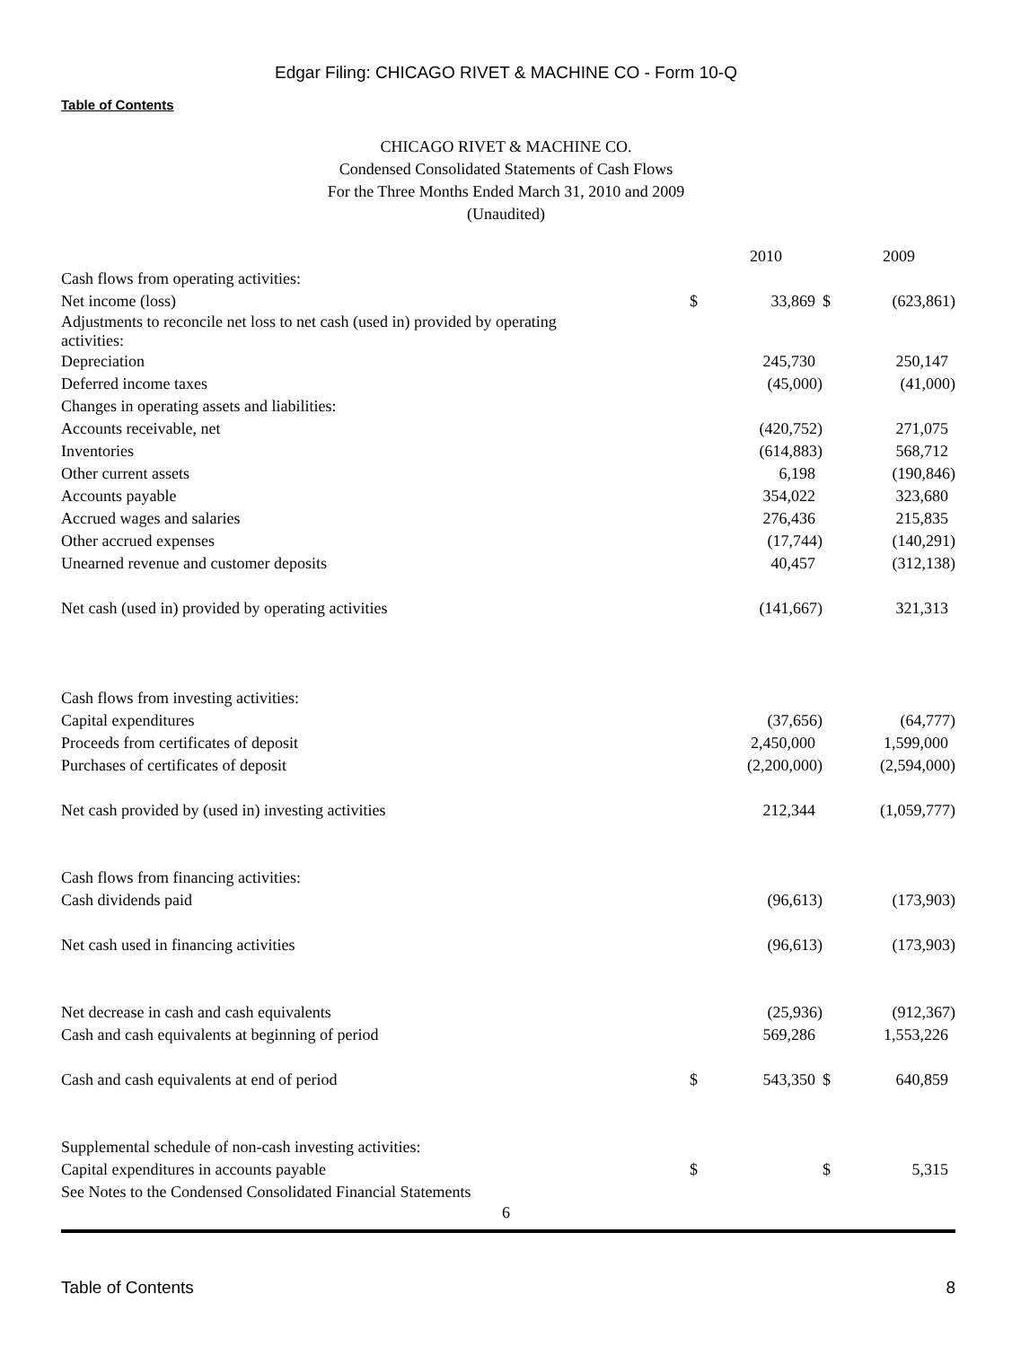Edgar Filing: CHICAGO RIVET & MACHINE CO - Form 10-Q
Table of Contents
CHICAGO RIVET & MACHINE CO.
Condensed Consolidated Statements of Cash Flows
For the Three Months Ended March 31, 2010 and 2009
(Unaudited)
| | | 2010 | | 2009 |
| --- | --- | --- | --- | --- |
| Cash flows from operating activities: | | | | |
| Net income (loss) | $ | 33,869 | $ | (623,861) |
| Adjustments to reconcile net loss to net cash (used in) provided by operating activities: | | | | |
| Depreciation | | 245,730 | | 250,147 |
| Deferred income taxes | | (45,000) | | (41,000) |
| Changes in operating assets and liabilities: | | | | |
| Accounts receivable, net | | (420,752) | | 271,075 |
| Inventories | | (614,883) | | 568,712 |
| Other current assets | | 6,198 | | (190,846) |
| Accounts payable | | 354,022 | | 323,680 |
| Accrued wages and salaries | | 276,436 | | 215,835 |
| Other accrued expenses | | (17,744) | | (140,291) |
| Unearned revenue and customer deposits | | 40,457 | | (312,138) |
| Net cash (used in) provided by operating activities | | (141,667) | | 321,313 |
| Cash flows from investing activities: | | | | |
| Capital expenditures | | (37,656) | | (64,777) |
| Proceeds from certificates of deposit | | 2,450,000 | | 1,599,000 |
| Purchases of certificates of deposit | | (2,200,000) | | (2,594,000) |
| Net cash provided by (used in) investing activities | | 212,344 | | (1,059,777) |
| Cash flows from financing activities: | | | | |
| Cash dividends paid | | (96,613) | | (173,903) |
| Net cash used in financing activities | | (96,613) | | (173,903) |
| Net decrease in cash and cash equivalents | | (25,936) | | (912,367) |
| Cash and cash equivalents at beginning of period | | 569,286 | | 1,553,226 |
| Cash and cash equivalents at end of period | $ | 543,350 | $ | 640,859 |
| Supplemental schedule of non-cash investing activities: | | | | |
| Capital expenditures in accounts payable | $ | | $ | 5,315 |
| See Notes to the Condensed Consolidated Financial Statements | | | | |
6
Table of Contents 8